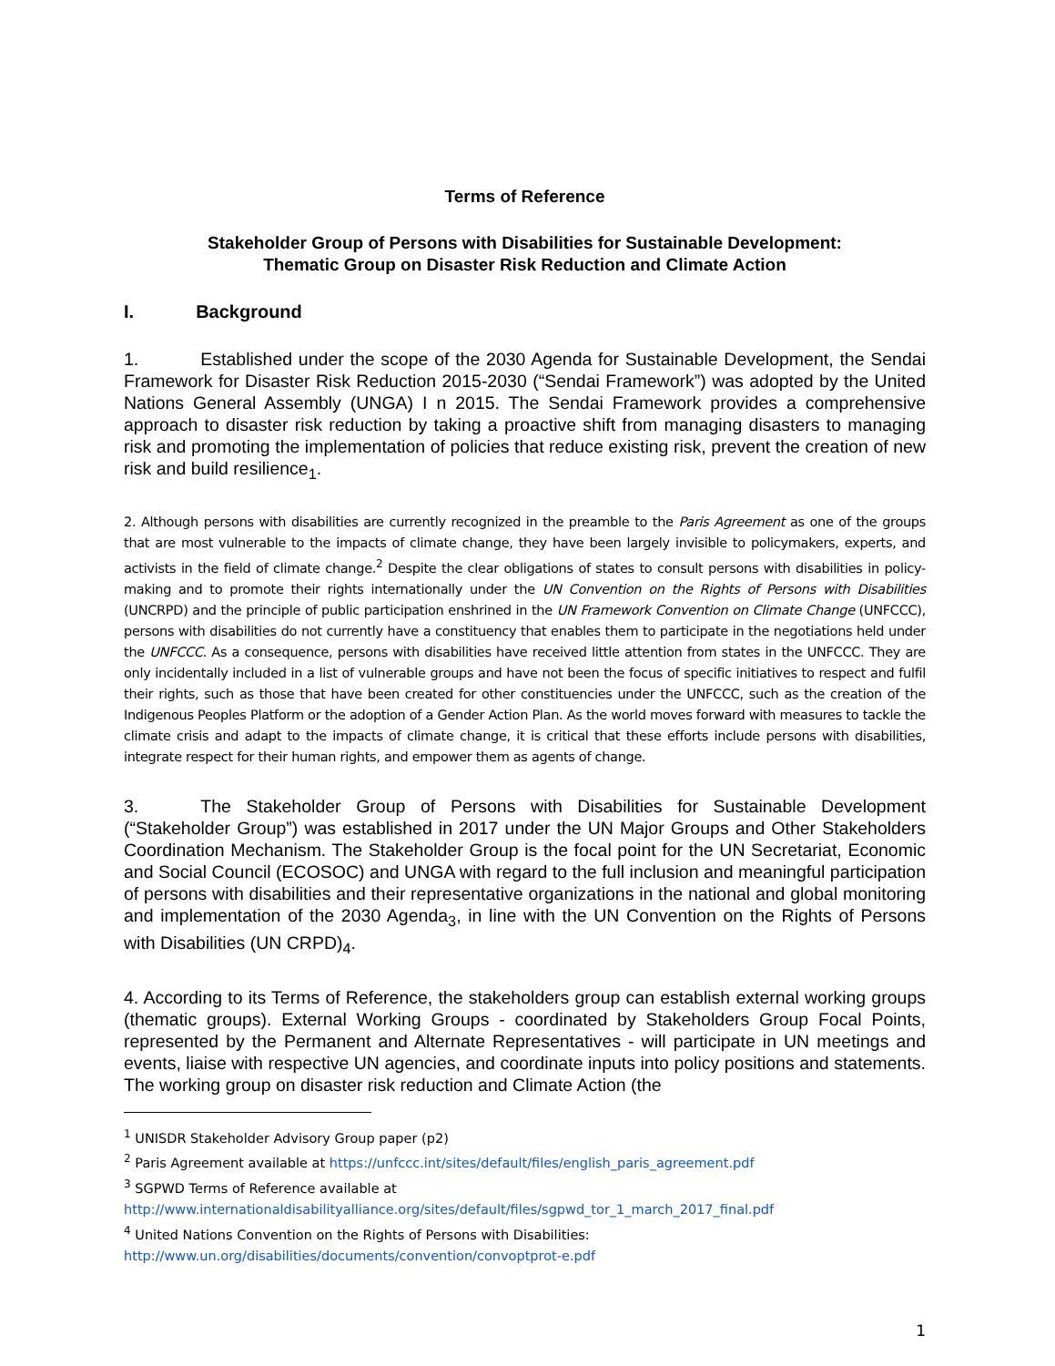Terms of Reference
Stakeholder Group of Persons with Disabilities for Sustainable Development:
Thematic Group on Disaster Risk Reduction and Climate Action
I. Background
1. Established under the scope of the 2030 Agenda for Sustainable Development, the Sendai Framework for Disaster Risk Reduction 2015-2030 (“Sendai Framework”) was adopted by the United Nations General Assembly (UNGA) I n 2015. The Sendai Framework provides a comprehensive approach to disaster risk reduction by taking a proactive shift from managing disasters to managing risk and promoting the implementation of policies that reduce existing risk, prevent the creation of new risk and build resilience<sub>1</sub>.
2. Although persons with disabilities are currently recognized in the preamble to the Paris Agreement as one of the groups that are most vulnerable to the impacts of climate change, they have been largely invisible to policymakers, experts, and activists in the field of climate change.<sup>2</sup> Despite the clear obligations of states to consult persons with disabilities in policy-making and to promote their rights internationally under the UN Convention on the Rights of Persons with Disabilities (UNCRPD) and the principle of public participation enshrined in the UN Framework Convention on Climate Change (UNFCCC), persons with disabilities do not currently have a constituency that enables them to participate in the negotiations held under the UNFCCC. As a consequence, persons with disabilities have received little attention from states in the UNFCCC. They are only incidentally included in a list of vulnerable groups and have not been the focus of specific initiatives to respect and fulfil their rights, such as those that have been created for other constituencies under the UNFCCC, such as the creation of the Indigenous Peoples Platform or the adoption of a Gender Action Plan. As the world moves forward with measures to tackle the climate crisis and adapt to the impacts of climate change, it is critical that these efforts include persons with disabilities, integrate respect for their human rights, and empower them as agents of change.
3. The Stakeholder Group of Persons with Disabilities for Sustainable Development (“Stakeholder Group”) was established in 2017 under the UN Major Groups and Other Stakeholders Coordination Mechanism. The Stakeholder Group is the focal point for the UN Secretariat, Economic and Social Council (ECOSOC) and UNGA with regard to the full inclusion and meaningful participation of persons with disabilities and their representative organizations in the national and global monitoring and implementation of the 2030 Agenda<sub>3</sub>, in line with the UN Convention on the Rights of Persons with Disabilities (UN CRPD)<sub>4</sub>.
4. According to its Terms of Reference, the stakeholders group can establish external working groups (thematic groups). External Working Groups - coordinated by Stakeholders Group Focal Points, represented by the Permanent and Alternate Representatives - will participate in UN meetings and events, liaise with respective UN agencies, and coordinate inputs into policy positions and statements. The working group on disaster risk reduction and Climate Action (the
<sup>1</sup> UNISDR Stakeholder Advisory Group paper (p2)
<sup>2</sup> Paris Agreement available at https://unfccc.int/sites/default/files/english_paris_agreement.pdf
<sup>3</sup> SGPWD Terms of Reference available at
http://www.internationaldisabilityalliance.org/sites/default/files/sgpwd_tor_1_march_2017_final.pdf
<sup>4</sup> United Nations Convention on the Rights of Persons with Disabilities:
http://www.un.org/disabilities/documents/convention/convoptprot-e.pdf
1